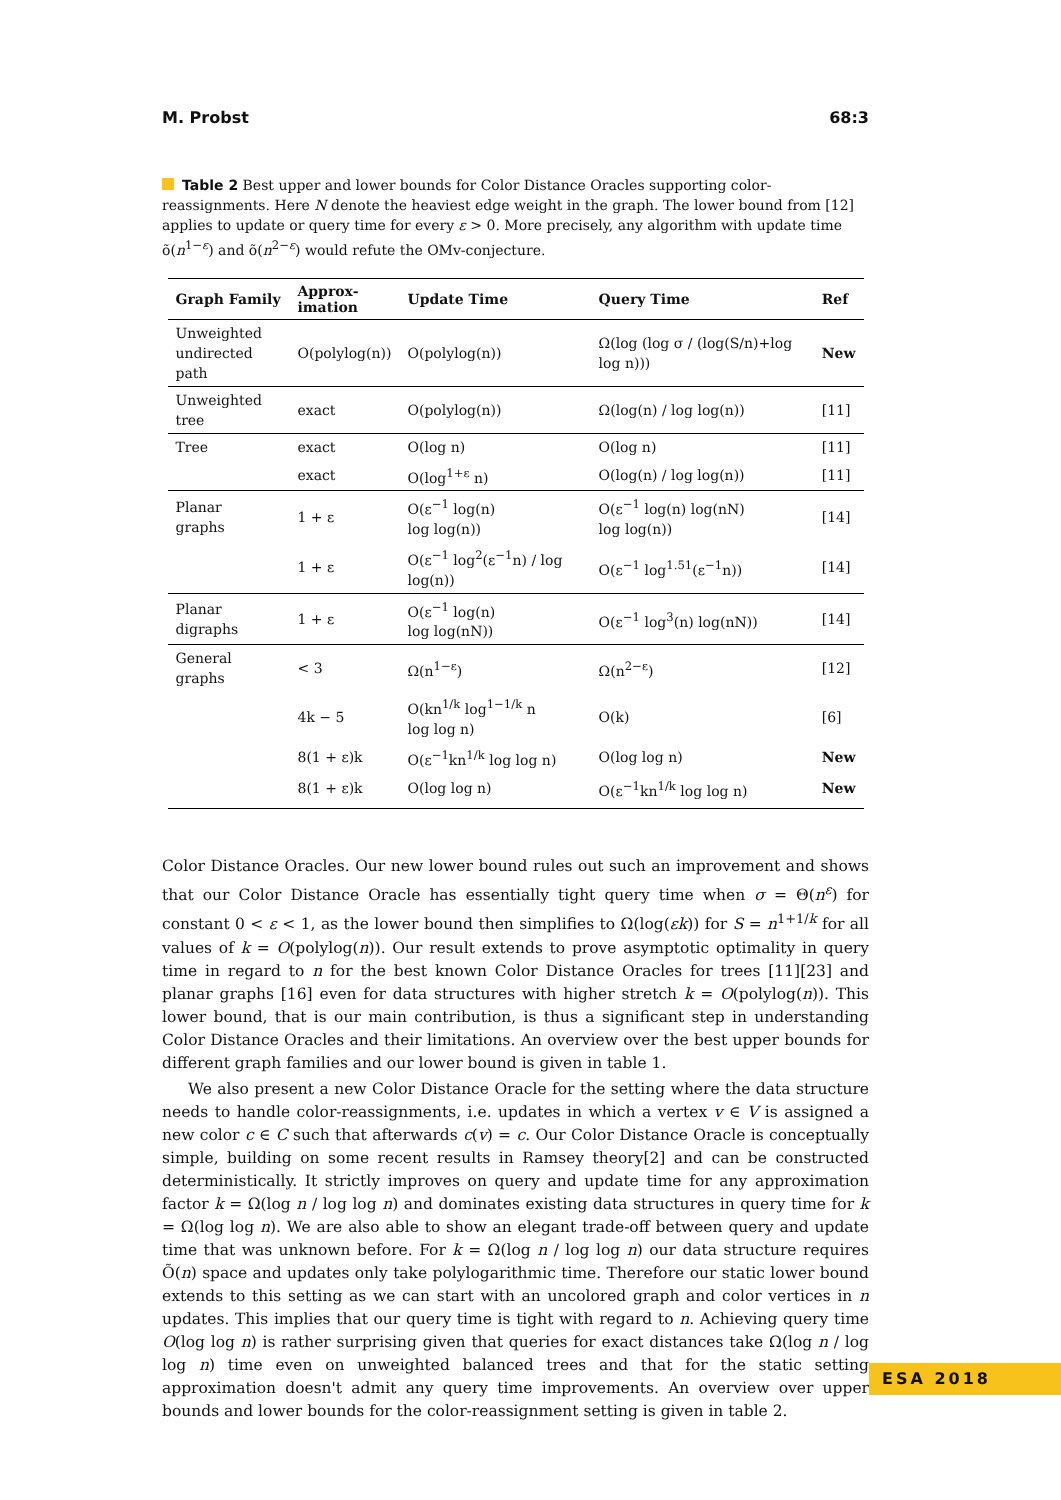M. Probst 68:3
Table 2 Best upper and lower bounds for Color Distance Oracles supporting color-reassignments. Here N denote the heaviest edge weight in the graph. The lower bound from [12] applies to update or query time for every ε > 0. More precisely, any algorithm with update time õ(n<sup>1−ε</sup>) and õ(n<sup>2−ε</sup>) would refute the OMv-conjecture.
| Graph Family | Approx- imation | Update Time | Query Time | Ref |
| --- | --- | --- | --- | --- |
| Unweighted undirected path | O(polylog(n)) | O(polylog(n)) | Ω(log (log σ / (log(S/n)+log log n))) | New |
| Unweighted tree | exact | O(polylog(n)) | Ω(log(n) / log log(n)) | [11] |
| Tree | exact | O(log n) | O(log n) | [11] |
| | exact | O(log<sup>1+ε</sup> n) | O(log(n) / log log(n)) | [11] |
| Planar graphs | 1 + ε | O(ε<sup>−1</sup> log(n) log log(n)) | O(ε<sup>−1</sup> log(n) log(nN) log log(n)) | [14] |
| | 1 + ε | O(ε<sup>−1</sup> log<sup>2</sup>(ε<sup>−1</sup>n) / log log(n)) | O(ε<sup>−1</sup> log<sup>1.51</sup>(ε<sup>−1</sup>n)) | [14] |
| Planar digraphs | 1 + ε | O(ε<sup>−1</sup> log(n) log log(nN)) | O(ε<sup>−1</sup> log<sup>3</sup>(n) log(nN)) | [14] |
| General graphs | < 3 | Ω(n<sup>1−ε</sup>) | Ω(n<sup>2−ε</sup>) | [12] |
| | 4k − 5 | O(kn<sup>1/k</sup> log<sup>1−1/k</sup> n log log n) | O(k) | [6] |
| | 8(1 + ε)k | O(ε<sup>−1</sup>kn<sup>1/k</sup> log log n) | O(log log n) | New |
| | 8(1 + ε)k | O(log log n) | O(ε<sup>−1</sup>kn<sup>1/k</sup> log log n) | New |
Color Distance Oracles. Our new lower bound rules out such an improvement and shows that our Color Distance Oracle has essentially tight query time when σ = Θ(n<sup>ε</sup>) for constant 0 < ε < 1, as the lower bound then simplifies to Ω(log(εk)) for S = n<sup>1+1/k</sup> for all values of k = O(polylog(n)). Our result extends to prove asymptotic optimality in query time in regard to n for the best known Color Distance Oracles for trees [11][23] and planar graphs [16] even for data structures with higher stretch k = O(polylog(n)). This lower bound, that is our main contribution, is thus a significant step in understanding Color Distance Oracles and their limitations. An overview over the best upper bounds for different graph families and our lower bound is given in table 1.
We also present a new Color Distance Oracle for the setting where the data structure needs to handle color-reassignments, i.e. updates in which a vertex v ∈ V is assigned a new color c ∈ C such that afterwards c(v) = c. Our Color Distance Oracle is conceptually simple, building on some recent results in Ramsey theory[2] and can be constructed deterministically. It strictly improves on query and update time for any approximation factor k = Ω(log n / log log n) and dominates existing data structures in query time for k = Ω(log log n). We are also able to show an elegant trade-off between query and update time that was unknown before. For k = Ω(log n / log log n) our data structure requires Õ(n) space and updates only take polylogarithmic time. Therefore our static lower bound extends to this setting as we can start with an uncolored graph and color vertices in n updates. This implies that our query time is tight with regard to n. Achieving query time O(log log n) is rather surprising given that queries for exact distances take Ω(log n / log log n) time even on unweighted balanced trees and that for the static setting approximation doesn't admit any query time improvements. An overview over upper bounds and lower bounds for the color-reassignment setting is given in table 2.
ESA 2018